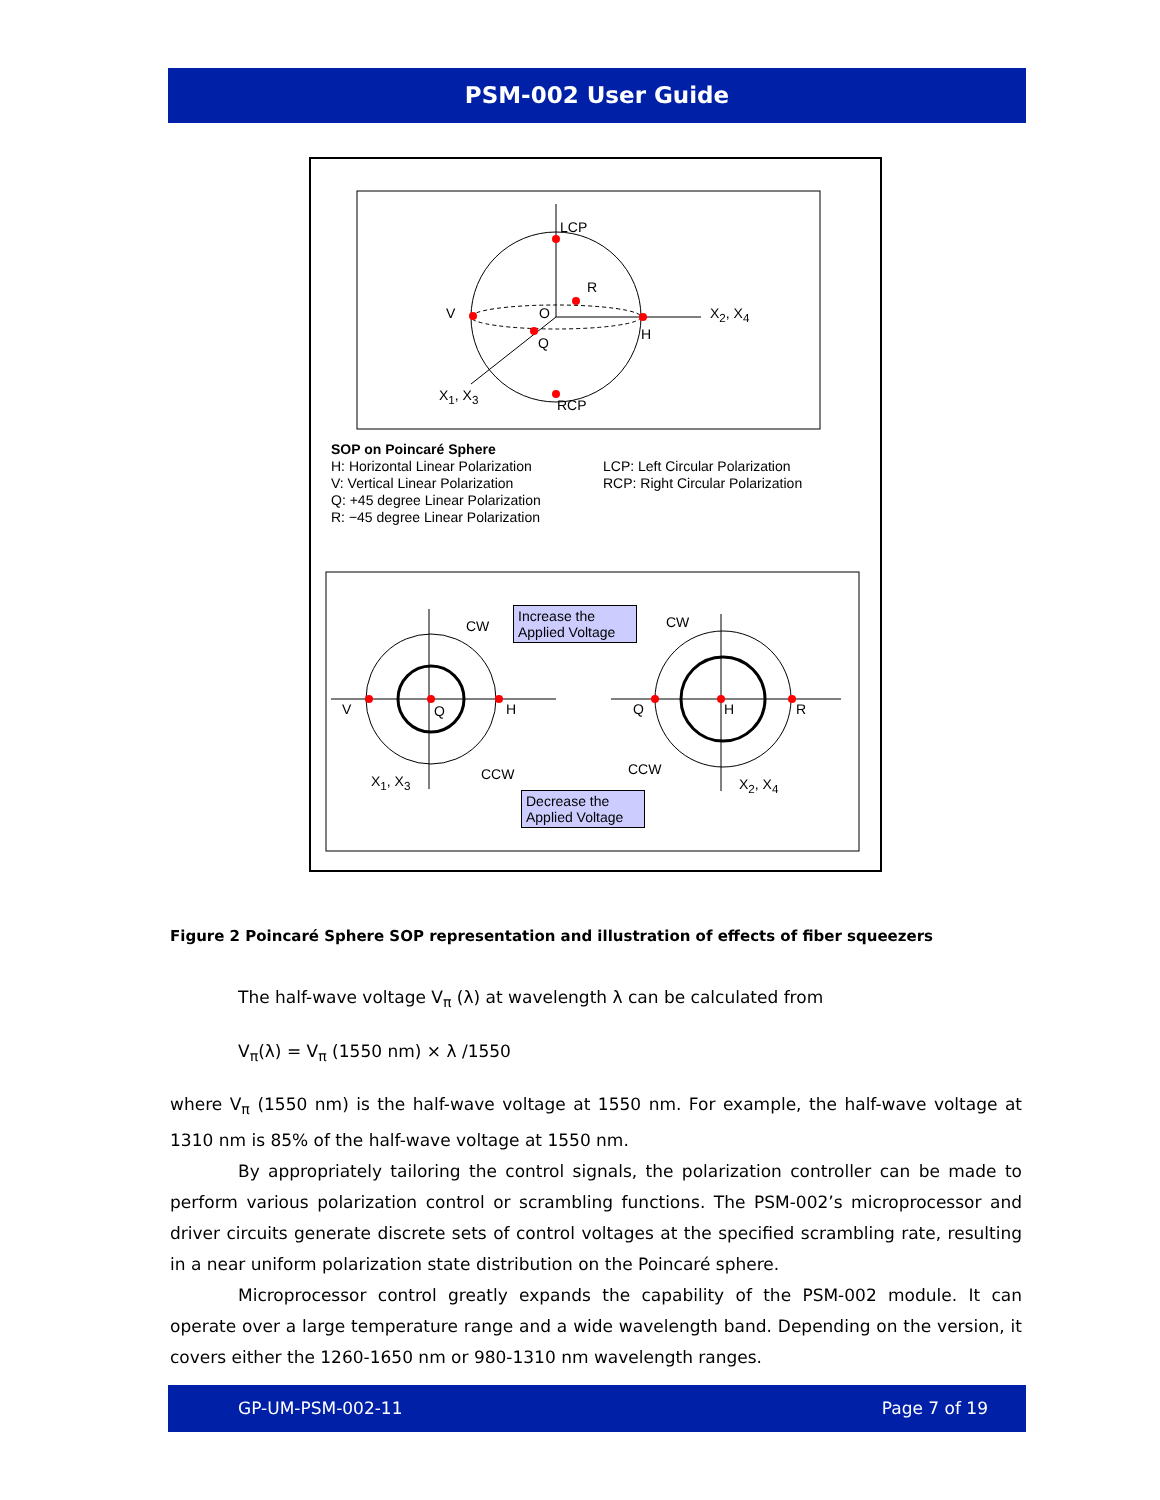PSM-002 User Guide
LCP
R
V O X<sub>2</sub>, X<sub>4</sub>
H
Q
X<sub>1</sub>, X<sub>3</sub>
RCP
SOP on Poincaré Sphere
H: Horizontal Linear Polarization
V: Vertical Linear Polarization
Q: +45 degree Linear Polarization
R: −45 degree Linear Polarization
LCP: Left Circular Polarization
RCP: Right Circular Polarization
CW
Increase the Applied Voltage
CW
V Q H Q H R
CCW CCW X<sub>1</sub>, X<sub>3</sub> X<sub>2</sub>, X<sub>4</sub>
Decrease the Applied Voltage
Figure 2 Poincaré Sphere SOP representation and illustration of effects of fiber squeezers
The half-wave voltage V<sub>π</sub> (λ) at wavelength λ can be calculated from
V<sub>π</sub>(λ) = V<sub>π</sub> (1550 nm) × λ /1550
where V<sub>π</sub> (1550 nm) is the half-wave voltage at 1550 nm. For example, the half-wave voltage at 1310 nm is 85% of the half-wave voltage at 1550 nm.
By appropriately tailoring the control signals, the polarization controller can be made to perform various polarization control or scrambling functions. The PSM-002’s microprocessor and driver circuits generate discrete sets of control voltages at the specified scrambling rate, resulting in a near uniform polarization state distribution on the Poincaré sphere.
Microprocessor control greatly expands the capability of the PSM-002 module. It can operate over a large temperature range and a wide wavelength band. Depending on the version, it covers either the 1260-1650 nm or 980-1310 nm wavelength ranges.
GP-UM-PSM-002-11 Page 7 of 19